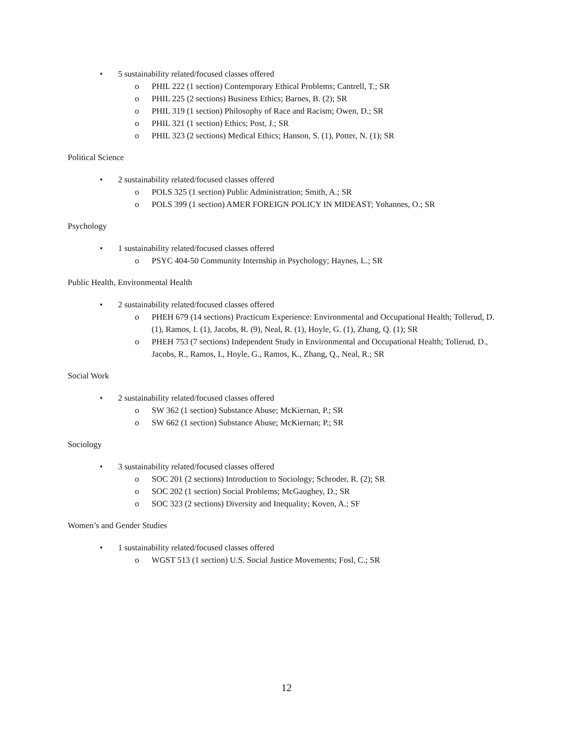• 5 sustainability related/focused classes offered
o PHIL 222 (1 section) Contemporary Ethical Problems; Cantrell, T.; SR
o PHIL 225 (2 sections) Business Ethics; Barnes, B. (2); SR
o PHIL 319 (1 section) Philosophy of Race and Racism; Owen, D.; SR
o PHIL 321 (1 section) Ethics; Post, J.; SR
o PHIL 323 (2 sections) Medical Ethics; Hanson, S. (1), Potter, N. (1); SR
Political Science
• 2 sustainability related/focused classes offered
o POLS 325 (1 section) Public Administration; Smith, A.; SR
o POLS 399 (1 section) AMER FOREIGN POLICY IN MIDEAST; Yohannes, O.; SR
Psychology
• 1 sustainability related/focused classes offered
o PSYC 404-50 Community Internship in Psychology; Haynes, L.; SR
Public Health, Environmental Health
• 2 sustainability related/focused classes offered
o PHEH 679 (14 sections) Practicum Experience: Environmental and Occupational Health; Tollerud, D. (1), Ramos, I. (1), Jacobs, R. (9), Neal, R. (1), Hoyle, G. (1), Zhang, Q. (1); SR
o PHEH 753 (7 sections) Independent Study in Environmental and Occupational Health; Tollerud, D., Jacobs, R., Ramos, I., Hoyle, G., Ramos, K., Zhang, Q., Neal, R.; SR
Social Work
• 2 sustainability related/focused classes offered
o SW 362 (1 section) Substance Abuse; McKiernan, P.; SR
o SW 662 (1 section) Substance Abuse; McKiernan; P.; SR
Sociology
• 3 sustainability related/focused classes offered
o SOC 201 (2 sections) Introduction to Sociology; Schroder, R. (2); SR
o SOC 202 (1 section) Social Problems; McGaughey, D.; SR
o SOC 323 (2 sections) Diversity and Inequality; Koven, A.; SF
Women’s and Gender Studies
• 1 sustainability related/focused classes offered
o WGST 513 (1 section) U.S. Social Justice Movements; Fosl, C.; SR
12